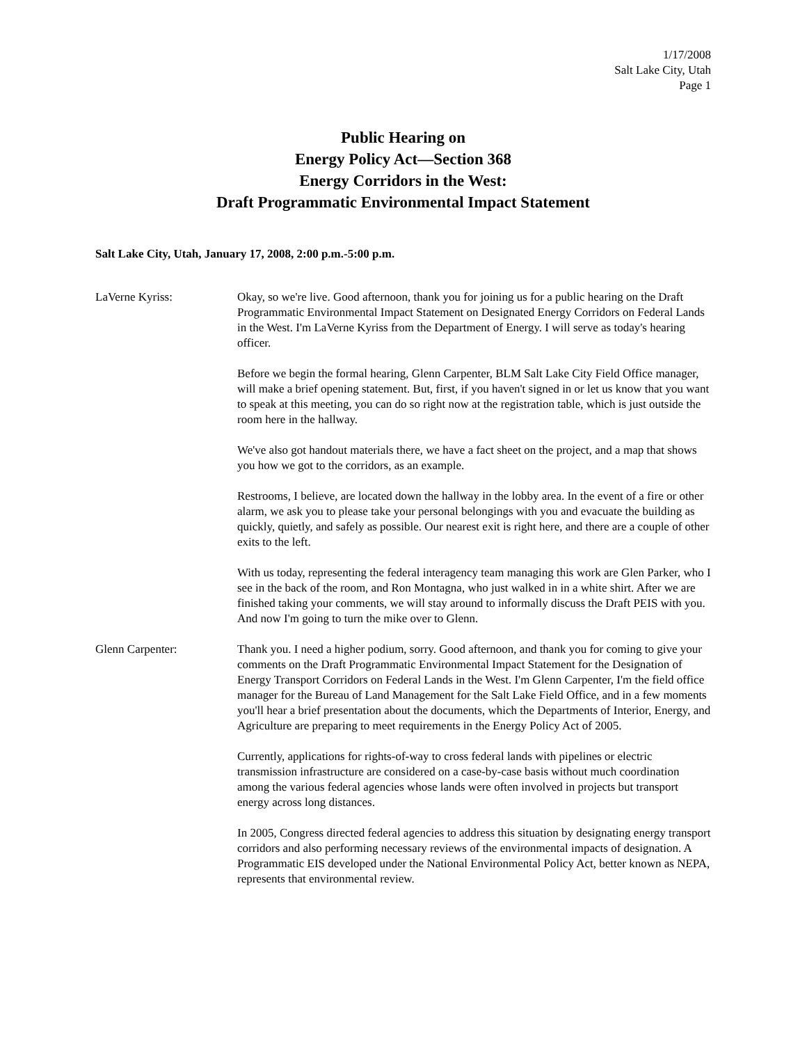1/17/2008
Salt Lake City, Utah
Page 1
Public Hearing on
Energy Policy Act—Section 368
Energy Corridors in the West:
Draft Programmatic Environmental Impact Statement
Salt Lake City, Utah, January 17, 2008, 2:00 p.m.-5:00 p.m.
LaVerne Kyriss: Okay, so we're live. Good afternoon, thank you for joining us for a public hearing on the Draft Programmatic Environmental Impact Statement on Designated Energy Corridors on Federal Lands in the West. I'm LaVerne Kyriss from the Department of Energy. I will serve as today's hearing officer.
Before we begin the formal hearing, Glenn Carpenter, BLM Salt Lake City Field Office manager, will make a brief opening statement. But, first, if you haven't signed in or let us know that you want to speak at this meeting, you can do so right now at the registration table, which is just outside the room here in the hallway.
We've also got handout materials there, we have a fact sheet on the project, and a map that shows you how we got to the corridors, as an example.
Restrooms, I believe, are located down the hallway in the lobby area. In the event of a fire or other alarm, we ask you to please take your personal belongings with you and evacuate the building as quickly, quietly, and safely as possible. Our nearest exit is right here, and there are a couple of other exits to the left.
With us today, representing the federal interagency team managing this work are Glen Parker, who I see in the back of the room, and Ron Montagna, who just walked in in a white shirt. After we are finished taking your comments, we will stay around to informally discuss the Draft PEIS with you. And now I'm going to turn the mike over to Glenn.
Glenn Carpenter: Thank you. I need a higher podium, sorry. Good afternoon, and thank you for coming to give your comments on the Draft Programmatic Environmental Impact Statement for the Designation of Energy Transport Corridors on Federal Lands in the West. I'm Glenn Carpenter, I'm the field office manager for the Bureau of Land Management for the Salt Lake Field Office, and in a few moments you'll hear a brief presentation about the documents, which the Departments of Interior, Energy, and Agriculture are preparing to meet requirements in the Energy Policy Act of 2005.
Currently, applications for rights-of-way to cross federal lands with pipelines or electric transmission infrastructure are considered on a case-by-case basis without much coordination among the various federal agencies whose lands were often involved in projects but transport energy across long distances.
In 2005, Congress directed federal agencies to address this situation by designating energy transport corridors and also performing necessary reviews of the environmental impacts of designation. A Programmatic EIS developed under the National Environmental Policy Act, better known as NEPA, represents that environmental review.